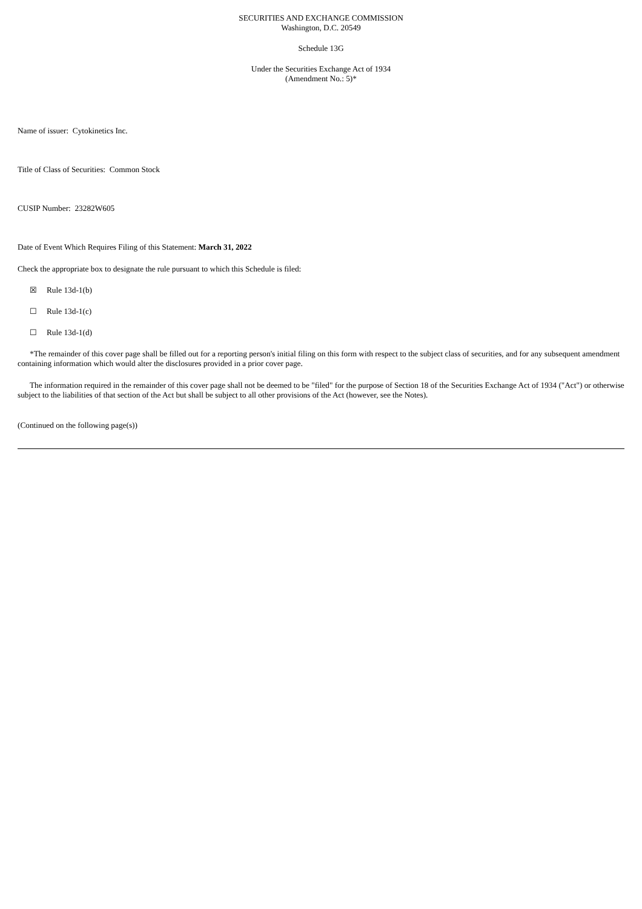SECURITIES AND EXCHANGE COMMISSION
Washington, D.C. 20549
Schedule 13G
Under the Securities Exchange Act of 1934
(Amendment No.: 5)*
Name of issuer: Cytokinetics Inc.
Title of Class of Securities: Common Stock
CUSIP Number: 23282W605
Date of Event Which Requires Filing of this Statement: March 31, 2022
Check the appropriate box to designate the rule pursuant to which this Schedule is filed:
☒ Rule 13d-1(b)
☐ Rule 13d-1(c)
☐ Rule 13d-1(d)
*The remainder of this cover page shall be filled out for a reporting person's initial filing on this form with respect to the subject class of securities, and for any subsequent amendment containing information which would alter the disclosures provided in a prior cover page.
The information required in the remainder of this cover page shall not be deemed to be "filed" for the purpose of Section 18 of the Securities Exchange Act of 1934 ("Act") or otherwise subject to the liabilities of that section of the Act but shall be subject to all other provisions of the Act (however, see the Notes).
(Continued on the following page(s))